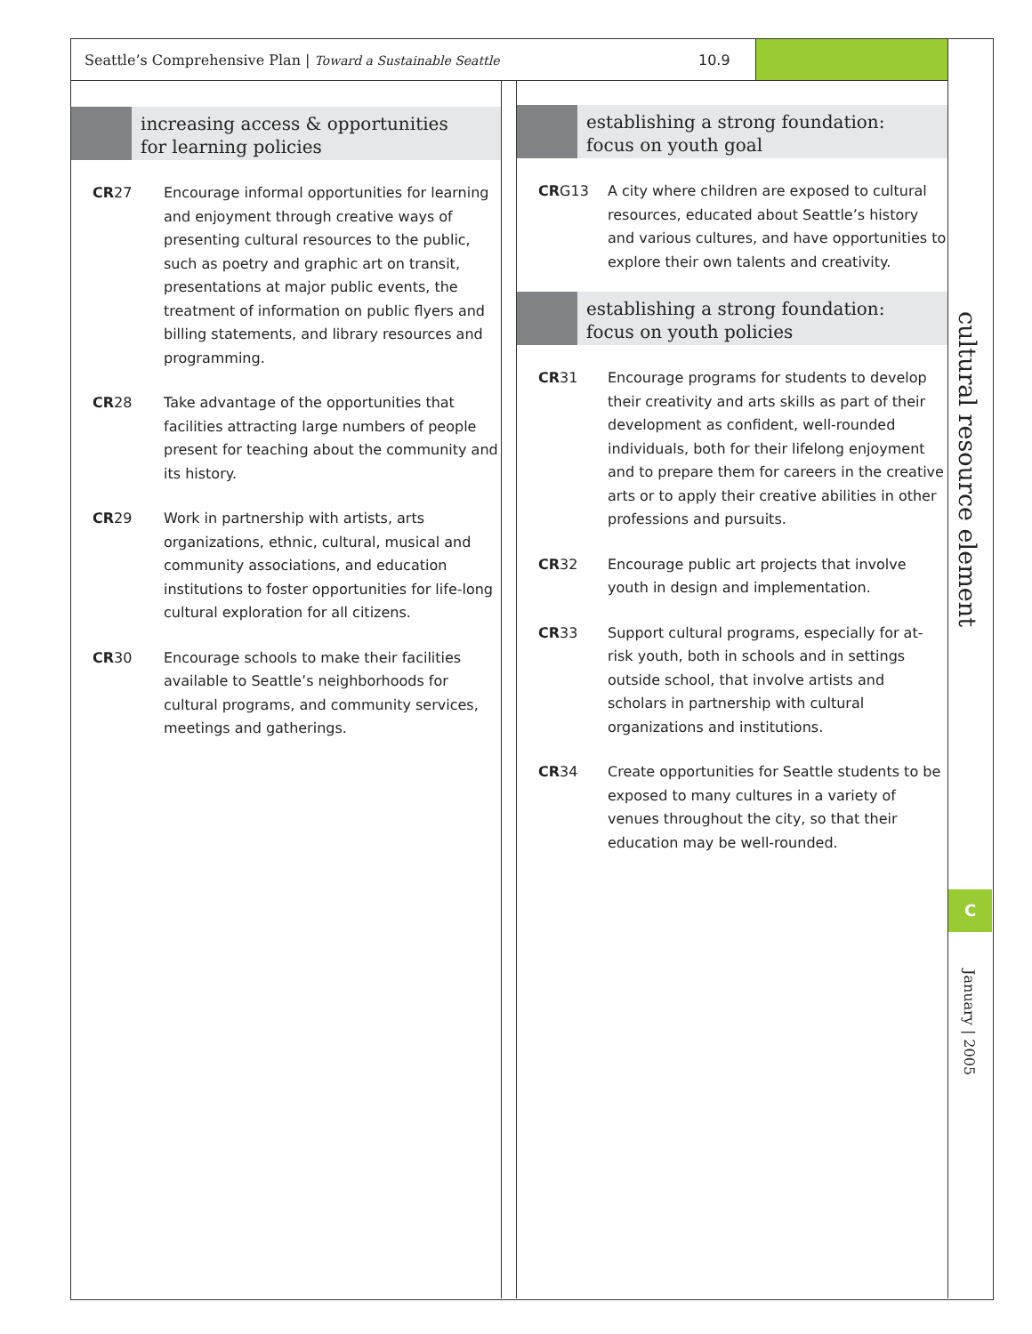Seattle’s Comprehensive Plan | Toward a Sustainable Seattle 10.9
increasing access & opportunities
for learning policies
CR27 Encourage informal opportunities for learning and enjoyment through creative ways of presenting cultural resources to the public, such as poetry and graphic art on transit, presentations at major public events, the treatment of information on public flyers and billing statements, and library resources and programming.
CR28 Take advantage of the opportunities that facilities attracting large numbers of people present for teaching about the community and its history.
CR29 Work in partnership with artists, arts organizations, ethnic, cultural, musical and community associations, and education institutions to foster opportunities for life-long cultural exploration for all citizens.
CR30 Encourage schools to make their facilities available to Seattle’s neighborhoods for cultural programs, and community services, meetings and gatherings.
establishing a strong foundation:
focus on youth goal
CRG13 A city where children are exposed to cultural resources, educated about Seattle’s history and various cultures, and have opportunities to explore their own talents and creativity.
establishing a strong foundation:
focus on youth policies
CR31 Encourage programs for students to develop their creativity and arts skills as part of their development as confident, well-rounded individuals, both for their lifelong enjoyment and to prepare them for careers in the creative arts or to apply their creative abilities in other professions and pursuits.
CR32 Encourage public art projects that involve youth in design and implementation.
CR33 Support cultural programs, especially for at-risk youth, both in schools and in settings outside school, that involve artists and scholars in partnership with cultural organizations and institutions.
CR34 Create opportunities for Seattle students to be exposed to many cultures in a variety of venues throughout the city, so that their education may be well-rounded.
cultural resource element
C
January | 2005